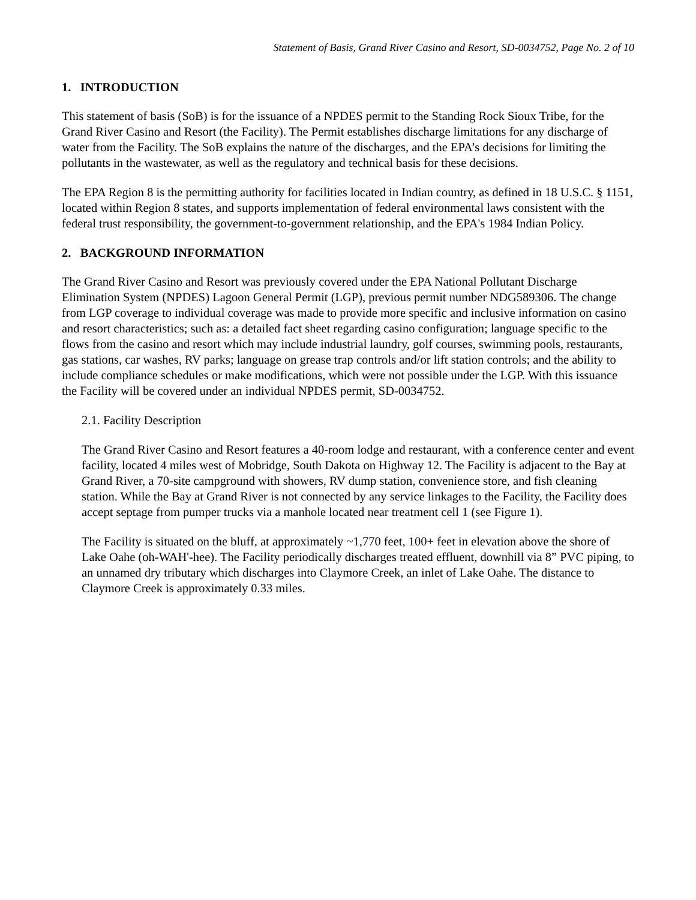Statement of Basis, Grand River Casino and Resort, SD-0034752, Page No. 2 of 10
1. INTRODUCTION
This statement of basis (SoB) is for the issuance of a NPDES permit to the Standing Rock Sioux Tribe, for the Grand River Casino and Resort (the Facility). The Permit establishes discharge limitations for any discharge of water from the Facility. The SoB explains the nature of the discharges, and the EPA’s decisions for limiting the pollutants in the wastewater, as well as the regulatory and technical basis for these decisions.
The EPA Region 8 is the permitting authority for facilities located in Indian country, as defined in 18 U.S.C. § 1151, located within Region 8 states, and supports implementation of federal environmental laws consistent with the federal trust responsibility, the government-to-government relationship, and the EPA's 1984 Indian Policy.
2. BACKGROUND INFORMATION
The Grand River Casino and Resort was previously covered under the EPA National Pollutant Discharge Elimination System (NPDES) Lagoon General Permit (LGP), previous permit number NDG589306. The change from LGP coverage to individual coverage was made to provide more specific and inclusive information on casino and resort characteristics; such as: a detailed fact sheet regarding casino configuration; language specific to the flows from the casino and resort which may include industrial laundry, golf courses, swimming pools, restaurants, gas stations, car washes, RV parks; language on grease trap controls and/or lift station controls; and the ability to include compliance schedules or make modifications, which were not possible under the LGP. With this issuance the Facility will be covered under an individual NPDES permit, SD-0034752.
2.1. Facility Description
The Grand River Casino and Resort features a 40-room lodge and restaurant, with a conference center and event facility, located 4 miles west of Mobridge, South Dakota on Highway 12. The Facility is adjacent to the Bay at Grand River, a 70-site campground with showers, RV dump station, convenience store, and fish cleaning station. While the Bay at Grand River is not connected by any service linkages to the Facility, the Facility does accept septage from pumper trucks via a manhole located near treatment cell 1 (see Figure 1).
The Facility is situated on the bluff, at approximately ~1,770 feet, 100+ feet in elevation above the shore of Lake Oahe (oh-WAH'-hee). The Facility periodically discharges treated effluent, downhill via 8” PVC piping, to an unnamed dry tributary which discharges into Claymore Creek, an inlet of Lake Oahe. The distance to Claymore Creek is approximately 0.33 miles.